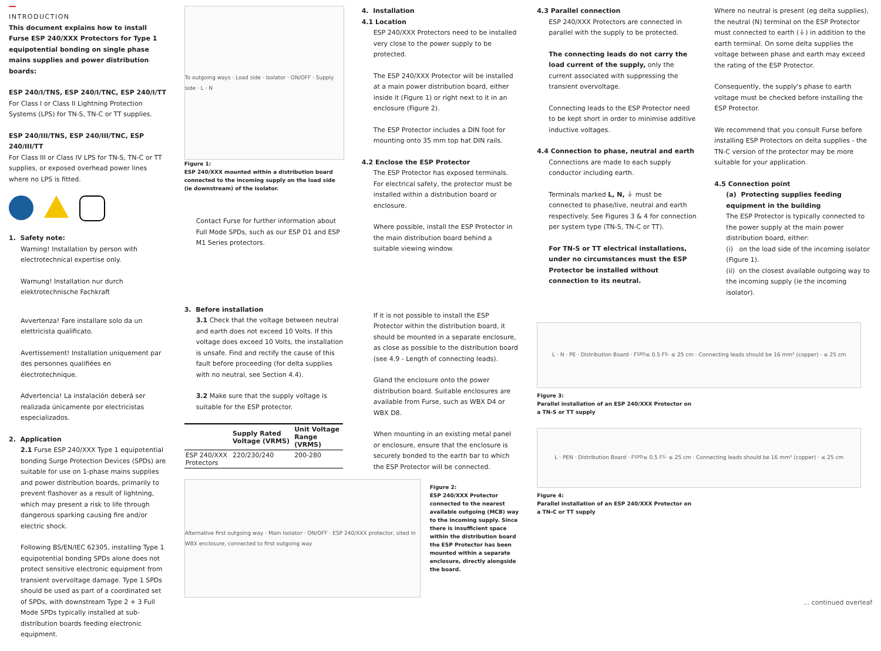INTRODUCTION
This document explains how to install Furse ESP 240/XXX Protectors for Type 1 equipotential bonding on single phase mains supplies and power distribution boards:
ESP 240/I/TNS, ESP 240/I/TNC, ESP 240/I/TT
For Class I or Class II Lightning Protection Systems (LPS) for TN-S, TN-C or TT supplies.
ESP 240/III/TNS, ESP 240/III/TNC, ESP 240/III/TT
For Class III or Class IV LPS for TN-S, TN-C or TT supplies, or exposed overhead power lines where no LPS is fitted.
1. Safety note:
Warning! Installation by person with electrotechnical expertise only.
Warnung! Installation nur durch elektrotechnische Fachkraft
Avvertenza! Fare installare solo da un elettricista qualificato.
Avertissement! Installation uniquement par des personnes qualifiées en électrotechnique.
Advertencia! La instalación deberá ser realizada únicamente por electricistas especializados.
2. Application
2.1 Furse ESP 240/XXX Type 1 equipotential bonding Surge Protection Devices (SPDs) are suitable for use on 1-phase mains supplies and power distribution boards, primarily to prevent flashover as a result of lightning, which may present a risk to life through dangerous sparking causing fire and/or electric shock.
Following BS/EN/IEC 62305, installing Type 1 equipotential bonding SPDs alone does not protect sensitive electronic equipment from transient overvoltage damage. Type 1 SPDs should be used as part of a coordinated set of SPDs, with downstream Type 2 + 3 Full Mode SPDs typically installed at sub-distribution boards feeding electronic equipment.
To outgoing ways · Load side · Isolator · ON/OFF · Supply side · L · N
Figure 1:
ESP 240/XXX mounted within a distribution board connected to the incoming supply on the load side (ie downstream) of the isolator.
Contact Furse for further information about Full Mode SPDs, such as our ESP D1 and ESP M1 Series protectors.
3. Before installation
3.1 Check that the voltage between neutral and earth does not exceed 10 Volts. If this voltage does exceed 10 Volts, the installation is unsafe. Find and rectify the cause of this fault before proceeding (for delta supplies with no neutral, see Section 4.4).
3.2 Make sure that the supply voltage is suitable for the ESP protector.
| | Supply Rated Voltage (VRMS) | Unit Voltage Range (VRMS) |
| --- | --- | --- |
| ESP 240/XXX Protectors | 220/230/240 | 200-280 |
Alternative first outgoing way · Main Isolator · ON/OFF · ESP 240/XXX protector, sited in WBX enclosure, connected to first outgoing way
4. Installation
4.1 Location
ESP 240/XXX Protectors need to be installed very close to the power supply to be protected.
The ESP 240/XXX Protector will be installed at a main power distribution board, either inside it (Figure 1) or right next to it in an enclosure (Figure 2).
The ESP Protector includes a DIN foot for mounting onto 35 mm top hat DIN rails.
4.2 Enclose the ESP Protector
The ESP Protector has exposed terminals. For electrical safety, the protector must be installed within a distribution board or enclosure.
Where possible, install the ESP Protector in the main distribution board behind a suitable viewing window.
If it is not possible to install the ESP Protector within the distribution board, it should be mounted in a separate enclosure, as close as possible to the distribution board (see 4.9 - Length of connecting leads).
Gland the enclosure onto the power distribution board. Suitable enclosures are available from Furse, such as WBX D4 or WBX D8.
When mounting in an existing metal panel or enclosure, ensure that the enclosure is securely bonded to the earth bar to which the ESP Protector will be connected.
Figure 2:
ESP 240/XXX Protector connected to the nearest available outgoing (MCB) way to the incoming supply. Since there is insufficient space within the distribution board the ESP Protector has been mounted within a separate enclosure, directly alongside the board.
4.3 Parallel connection
ESP 240/XXX Protectors are connected in parallel with the supply to be protected.
The connecting leads do not carry the load current of the supply, only the current associated with suppressing the transient overvoltage.
Connecting leads to the ESP Protector need to be kept short in order to minimise additive inductive voltages.
4.4 Connection to phase, neutral and earth
Connections are made to each supply conductor including earth.
Terminals marked L, N, ⏚ must be connected to phase/live, neutral and earth respectively. See Figures 3 & 4 for connection per system type (TN-S, TN-C or TT).
For TN-S or TT electrical installations, under no circumstances must the ESP Protector be installed without connection to its neutral.
L · N · PE · Distribution Board · F<sub>SPD</sub> ≤ 0.5 F<sub>S</sub> · ≤ 25 cm · Connecting leads should be 16 mm² (copper) · ≤ 25 cm
Figure 3:
Parallel installation of an ESP 240/XXX Protector on a TN-S or TT supply
L · PEN · Distribution Board · F<sub>SPD</sub> ≤ 0.5 F<sub>S</sub> · ≤ 25 cm · Connecting leads should be 16 mm² (copper) · ≤ 25 cm
Figure 4:
Parallel installation of an ESP 240/XXX Protector on a TN-C or TT supply
Where no neutral is present (eg delta supplies), the neutral (N) terminal on the ESP Protector must connected to earth (⏚) in addition to the earth terminal. On some delta supplies the voltage between phase and earth may exceed the rating of the ESP Protector.
Consequently, the supply's phase to earth voltage must be checked before installing the ESP Protector.
We recommend that you consult Furse before installing ESP Protectors on delta supplies - the TN-C version of the protector may be more suitable for your application.
4.5 Connection point
(a) Protecting supplies feeding equipment in the building
The ESP Protector is typically connected to the power supply at the main power distribution board, either:
(i) on the load side of the incoming isolator (Figure 1).
(ii) on the closest available outgoing way to the incoming supply (ie the incoming isolator).
... continued overleaf